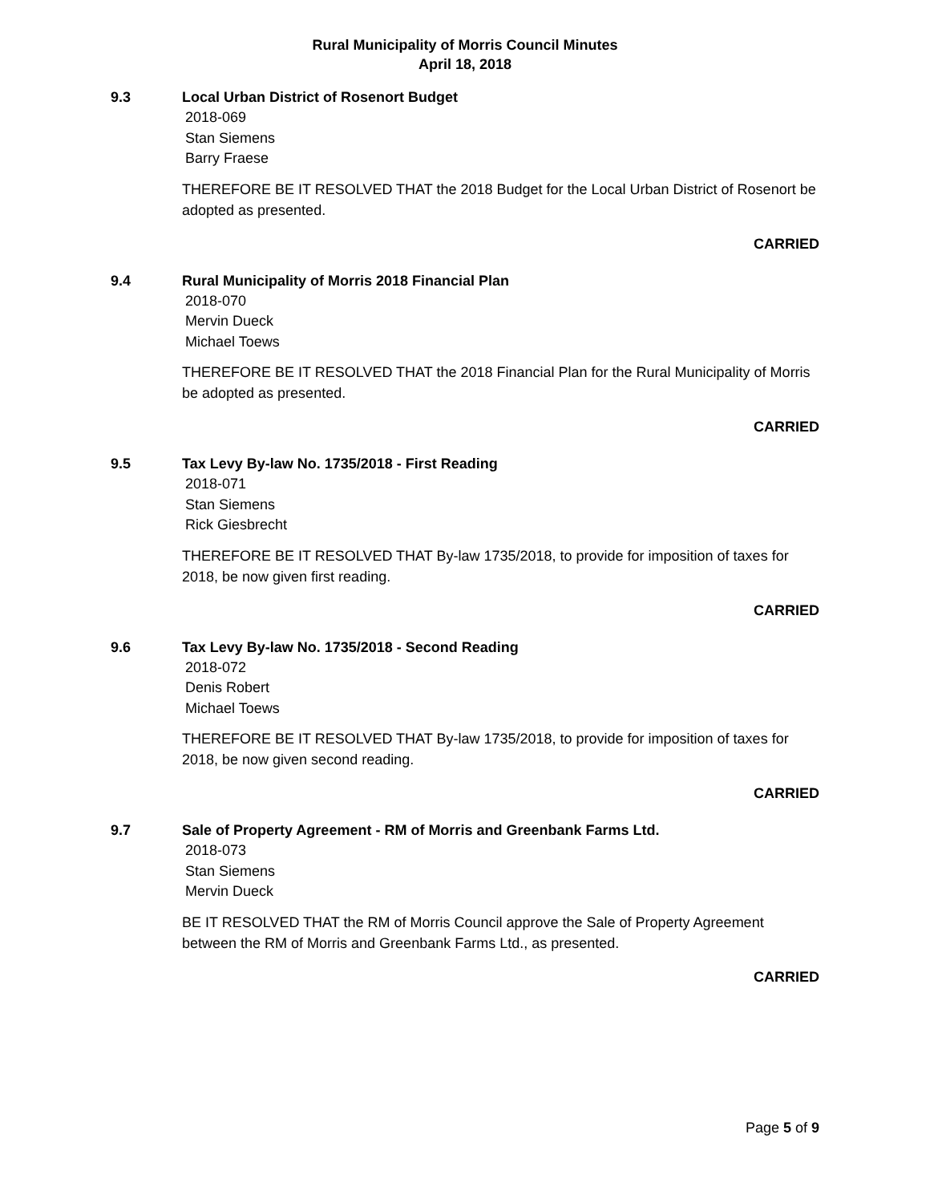Rural Municipality of Morris Council Minutes
April 18, 2018
9.3 Local Urban District of Rosenort Budget
2018-069
Stan Siemens
Barry Fraese
THEREFORE BE IT RESOLVED THAT the 2018 Budget for the Local Urban District of Rosenort be adopted as presented.
CARRIED
9.4 Rural Municipality of Morris 2018 Financial Plan
2018-070
Mervin Dueck
Michael Toews
THEREFORE BE IT RESOLVED THAT the 2018 Financial Plan for the Rural Municipality of Morris be adopted as presented.
CARRIED
9.5 Tax Levy By-law No. 1735/2018 - First Reading
2018-071
Stan Siemens
Rick Giesbrecht
THEREFORE BE IT RESOLVED THAT By-law 1735/2018, to provide for imposition of taxes for 2018, be now given first reading.
CARRIED
9.6 Tax Levy By-law No. 1735/2018 - Second Reading
2018-072
Denis Robert
Michael Toews
THEREFORE BE IT RESOLVED THAT By-law 1735/2018, to provide for imposition of taxes for 2018, be now given second reading.
CARRIED
9.7 Sale of Property Agreement - RM of Morris and Greenbank Farms Ltd.
2018-073
Stan Siemens
Mervin Dueck
BE IT RESOLVED THAT the RM of Morris Council approve the Sale of Property Agreement between the RM of Morris and Greenbank Farms Ltd., as presented.
CARRIED
Page 5 of 9